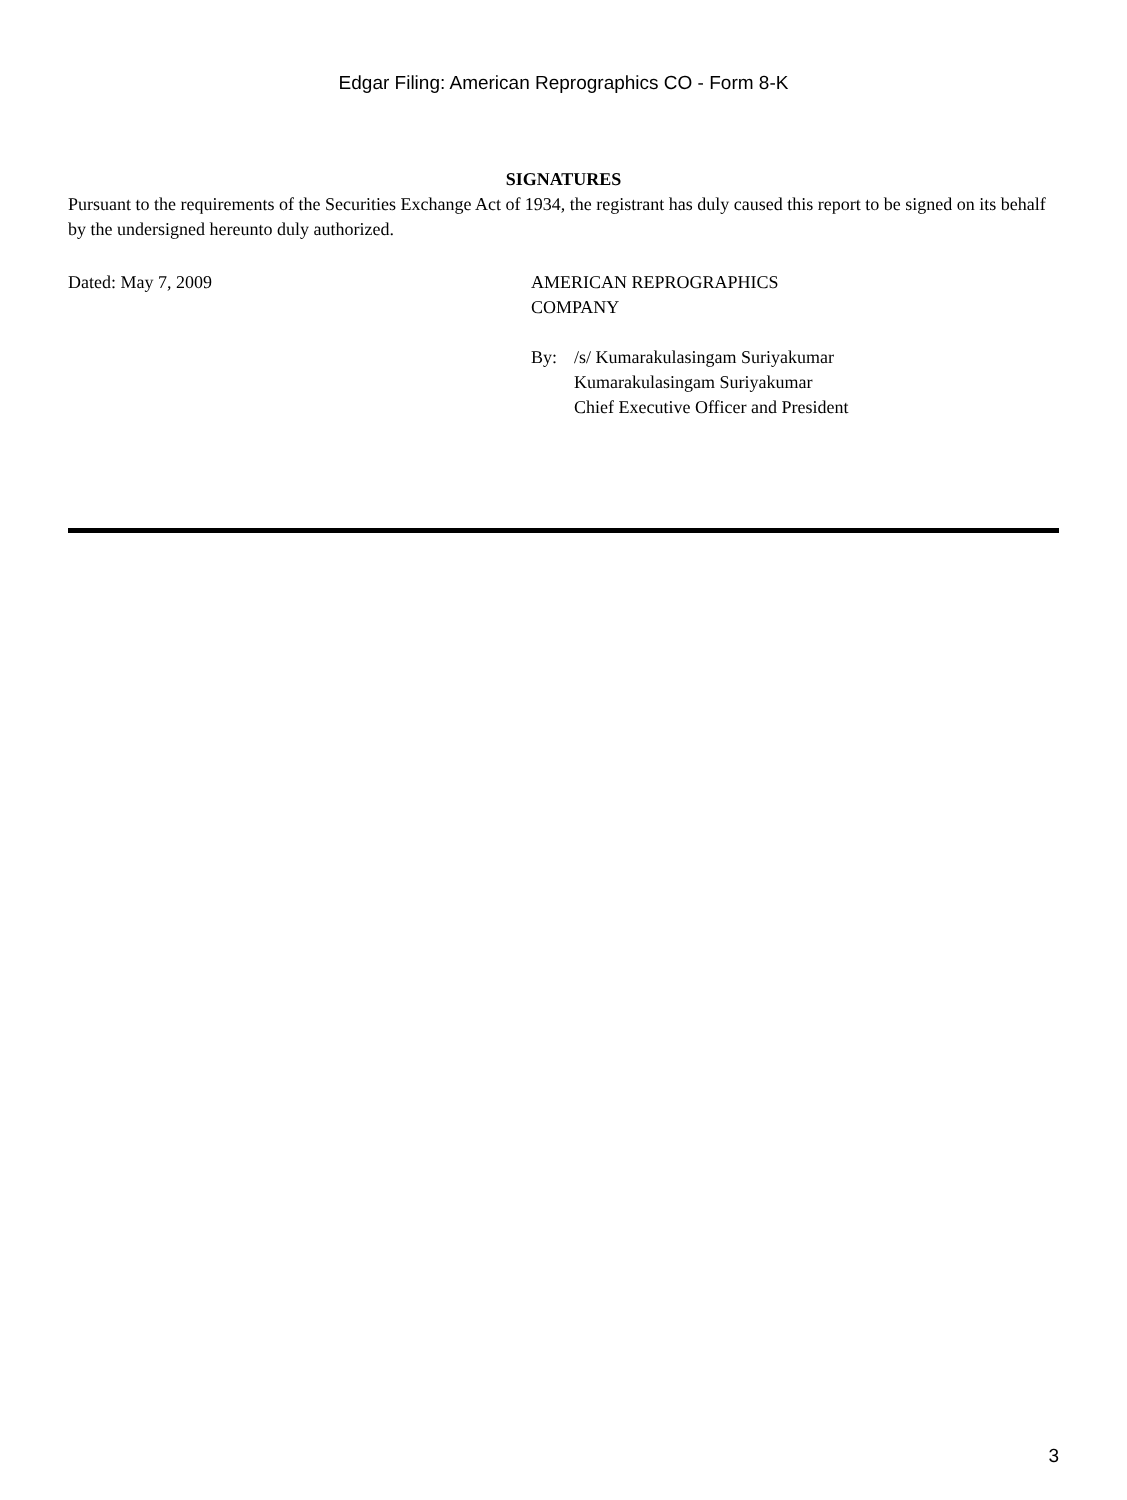Edgar Filing: American Reprographics CO - Form 8-K
SIGNATURES
Pursuant to the requirements of the Securities Exchange Act of 1934, the registrant has duly caused this report to be signed on its behalf by the undersigned hereunto duly authorized.
Dated: May 7, 2009 AMERICAN REPROGRAPHICS
COMPANY
By: /s/ Kumarakulasingam Suriyakumar
Kumarakulasingam Suriyakumar
Chief Executive Officer and President
3